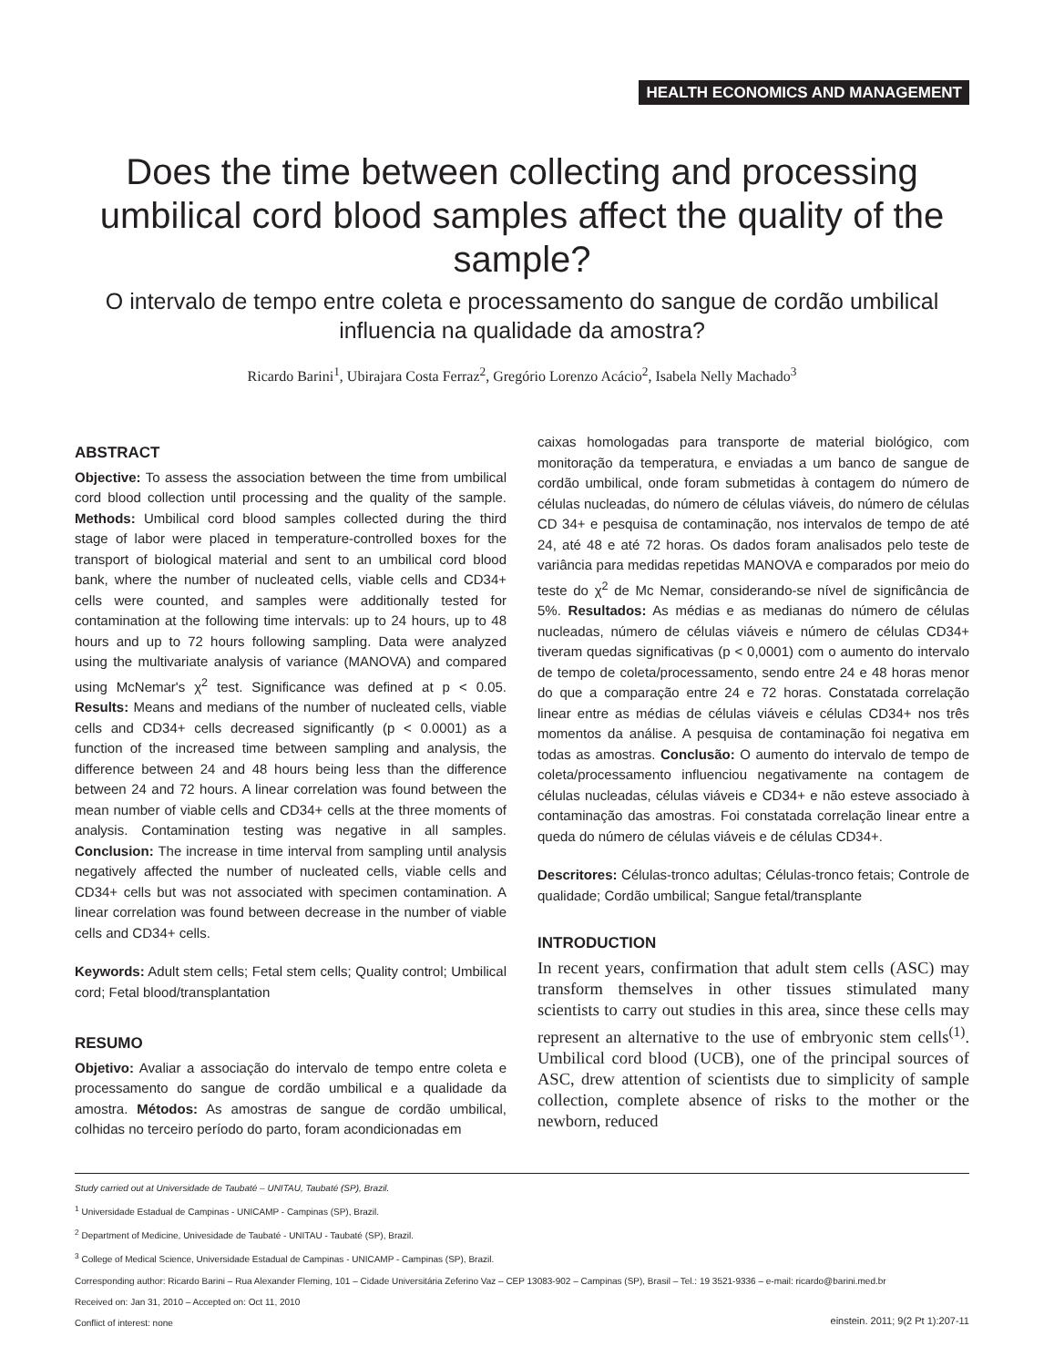HEALTH ECONOMICS AND MANAGEMENT
Does the time between collecting and processing umbilical cord blood samples affect the quality of the sample?
O intervalo de tempo entre coleta e processamento do sangue de cordão umbilical influencia na qualidade da amostra?
Ricardo Barini<sup>1</sup>, Ubirajara Costa Ferraz<sup>2</sup>, Gregório Lorenzo Acácio<sup>2</sup>, Isabela Nelly Machado<sup>3</sup>
ABSTRACT
Objective: To assess the association between the time from umbilical cord blood collection until processing and the quality of the sample. Methods: Umbilical cord blood samples collected during the third stage of labor were placed in temperature-controlled boxes for the transport of biological material and sent to an umbilical cord blood bank, where the number of nucleated cells, viable cells and CD34+ cells were counted, and samples were additionally tested for contamination at the following time intervals: up to 24 hours, up to 48 hours and up to 72 hours following sampling. Data were analyzed using the multivariate analysis of variance (MANOVA) and compared using McNemar's χ<sup>2</sup> test. Significance was defined at p < 0.05. Results: Means and medians of the number of nucleated cells, viable cells and CD34+ cells decreased significantly (p < 0.0001) as a function of the increased time between sampling and analysis, the difference between 24 and 48 hours being less than the difference between 24 and 72 hours. A linear correlation was found between the mean number of viable cells and CD34+ cells at the three moments of analysis. Contamination testing was negative in all samples. Conclusion: The increase in time interval from sampling until analysis negatively affected the number of nucleated cells, viable cells and CD34+ cells but was not associated with specimen contamination. A linear correlation was found between decrease in the number of viable cells and CD34+ cells.
Keywords: Adult stem cells; Fetal stem cells; Quality control; Umbilical cord; Fetal blood/transplantation
RESUMO
Objetivo: Avaliar a associação do intervalo de tempo entre coleta e processamento do sangue de cordão umbilical e a qualidade da amostra. Métodos: As amostras de sangue de cordão umbilical, colhidas no terceiro período do parto, foram acondicionadas em
caixas homologadas para transporte de material biológico, com monitoração da temperatura, e enviadas a um banco de sangue de cordão umbilical, onde foram submetidas à contagem do número de células nucleadas, do número de células viáveis, do número de células CD 34+ e pesquisa de contaminação, nos intervalos de tempo de até 24, até 48 e até 72 horas. Os dados foram analisados pelo teste de variância para medidas repetidas MANOVA e comparados por meio do teste do χ<sup>2</sup> de Mc Nemar, considerando-se nível de significância de 5%. Resultados: As médias e as medianas do número de células nucleadas, número de células viáveis e número de células CD34+ tiveram quedas significativas (p < 0,0001) com o aumento do intervalo de tempo de coleta/processamento, sendo entre 24 e 48 horas menor do que a comparação entre 24 e 72 horas. Constatada correlação linear entre as médias de células viáveis e células CD34+ nos três momentos da análise. A pesquisa de contaminação foi negativa em todas as amostras. Conclusão: O aumento do intervalo de tempo de coleta/processamento influenciou negativamente na contagem de células nucleadas, células viáveis e CD34+ e não esteve associado à contaminação das amostras. Foi constatada correlação linear entre a queda do número de células viáveis e de células CD34+.
Descritores: Células-tronco adultas; Células-tronco fetais; Controle de qualidade; Cordão umbilical; Sangue fetal/transplante
INTRODUCTION
In recent years, confirmation that adult stem cells (ASC) may transform themselves in other tissues stimulated many scientists to carry out studies in this area, since these cells may represent an alternative to the use of embryonic stem cells<sup>(1)</sup>. Umbilical cord blood (UCB), one of the principal sources of ASC, drew attention of scientists due to simplicity of sample collection, complete absence of risks to the mother or the newborn, reduced
Study carried out at Universidade de Taubaté – UNITAU, Taubaté (SP), Brazil.
<sup>1</sup> Universidade Estadual de Campinas - UNICAMP - Campinas (SP), Brazil.
<sup>2</sup> Department of Medicine, Univesidade de Taubaté - UNITAU - Taubaté (SP), Brazil.
<sup>3</sup> College of Medical Science, Universidade Estadual de Campinas - UNICAMP - Campinas (SP), Brazil.
Corresponding author: Ricardo Barini – Rua Alexander Fleming, 101 – Cidade Universitária Zeferino Vaz – CEP 13083-902 – Campinas (SP), Brasil – Tel.: 19 3521-9336 – e-mail: ricardo@barini.med.br
Received on: Jan 31, 2010 – Accepted on: Oct 11, 2010
Conflict of interest: none
einstein. 2011; 9(2 Pt 1):207-11